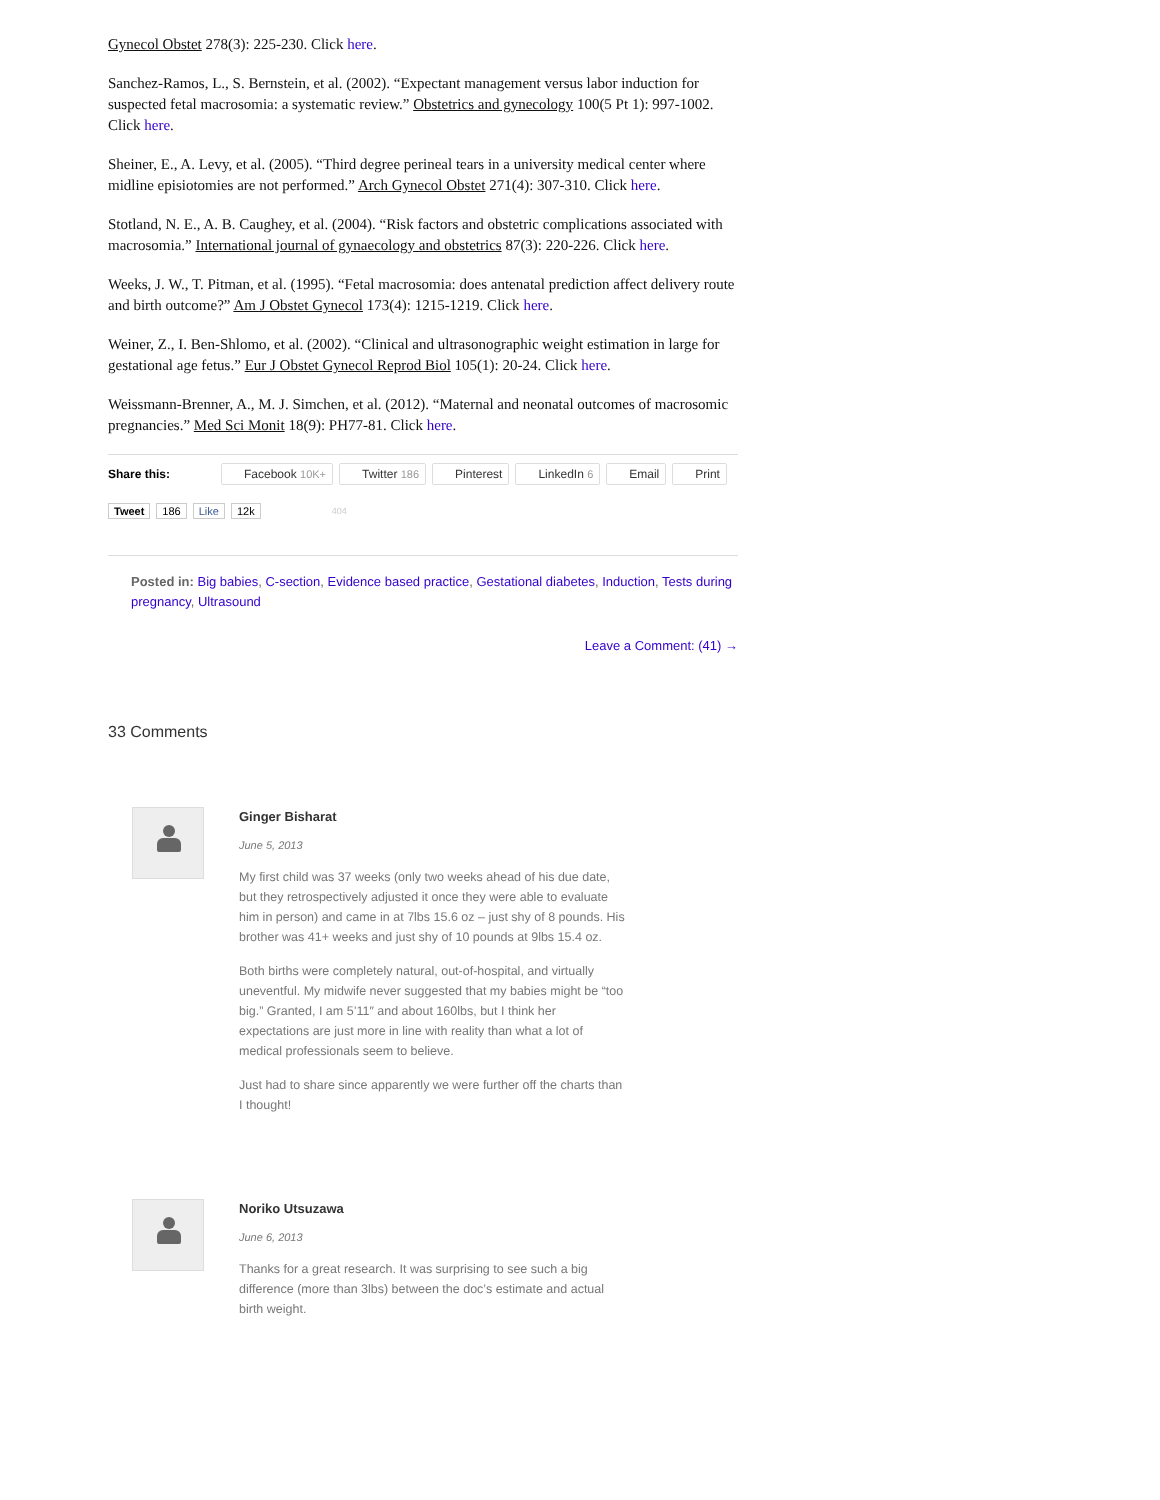Gynecol Obstet 278(3): 225-230. Click here.
Sanchez-Ramos, L., S. Bernstein, et al. (2002). “Expectant management versus labor induction for suspected fetal macrosomia: a systematic review.” Obstetrics and gynecology 100(5 Pt 1): 997-1002. Click here.
Sheiner, E., A. Levy, et al. (2005). “Third degree perineal tears in a university medical center where midline episiotomies are not performed.” Arch Gynecol Obstet 271(4): 307-310. Click here.
Stotland, N. E., A. B. Caughey, et al. (2004). “Risk factors and obstetric complications associated with macrosomia.” International journal of gynaecology and obstetrics 87(3): 220-226. Click here.
Weeks, J. W., T. Pitman, et al. (1995). “Fetal macrosomia: does antenatal prediction affect delivery route and birth outcome?” Am J Obstet Gynecol 173(4): 1215-1219. Click here.
Weiner, Z., I. Ben-Shlomo, et al. (2002). “Clinical and ultrasonographic weight estimation in large for gestational age fetus.” Eur J Obstet Gynecol Reprod Biol 105(1): 20-24. Click here.
Weissmann-Brenner, A., M. J. Simchen, et al. (2012). “Maternal and neonatal outcomes of macrosomic pregnancies.” Med Sci Monit 18(9): PH77-81. Click here.
Share this: Facebook 10K+ Twitter 186 Pinterest LinkedIn 6 Email Print
Tweet 186 Like 12k 404
Posted in: Big babies, C-section, Evidence based practice, Gestational diabetes, Induction, Tests during pregnancy, Ultrasound
Leave a Comment: (41) →
33 Comments
Ginger Bisharat
June 5, 2013
My first child was 37 weeks (only two weeks ahead of his due date, but they retrospectively adjusted it once they were able to evaluate him in person) and came in at 7lbs 15.6 oz – just shy of 8 pounds. His brother was 41+ weeks and just shy of 10 pounds at 9lbs 15.4 oz.
Both births were completely natural, out-of-hospital, and virtually uneventful. My midwife never suggested that my babies might be “too big.” Granted, I am 5’11″ and about 160lbs, but I think her expectations are just more in line with reality than what a lot of medical professionals seem to believe.
Just had to share since apparently we were further off the charts than I thought!
Noriko Utsuzawa
June 6, 2013
Thanks for a great research. It was surprising to see such a big difference (more than 3lbs) between the doc’s estimate and actual birth weight.